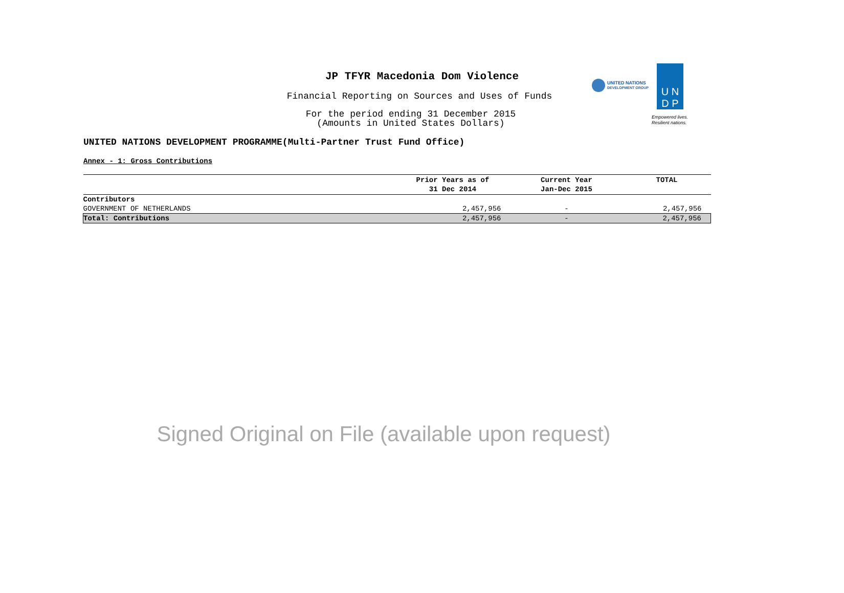JP TFYR Macedonia Dom Violence
Financial Reporting on Sources and Uses of Funds
For the period ending 31 December 2015
(Amounts in United States Dollars)
UNITED NATIONS
DEVELOPMENT GROUP
U N
D P
Empowered lives.
Resilient nations.
UNITED NATIONS DEVELOPMENT PROGRAMME(Multi-Partner Trust Fund Office)
Annex - 1: Gross Contributions
| | Prior Years as of 31 Dec 2014 | Current Year Jan-Dec 2015 | TOTAL |
| --- | --- | --- | --- |
| Contributors | | | |
| GOVERNMENT OF NETHERLANDS | 2,457,956 | - | 2,457,956 |
| Total: Contributions | 2,457,956 | - | 2,457,956 |
Signed Original on File (available upon request)